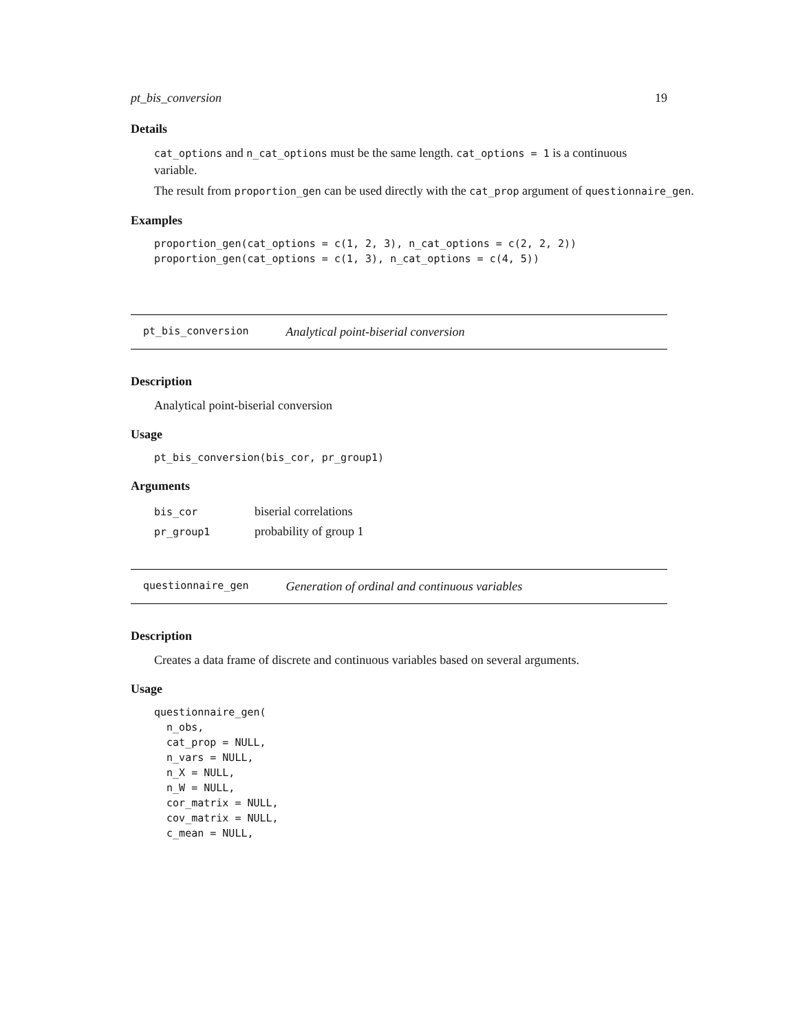pt_bis_conversion 19
Details
cat_options and n_cat_options must be the same length. cat_options = 1 is a continuous variable.
The result from proportion_gen can be used directly with the cat_prop argument of questionnaire_gen.
Examples
proportion_gen(cat_options = c(1, 2, 3), n_cat_options = c(2, 2, 2))
proportion_gen(cat_options = c(1, 3), n_cat_options = c(4, 5))
pt_bis_conversion Analytical point-biserial conversion
Description
Analytical point-biserial conversion
Usage
pt_bis_conversion(bis_cor, pr_group1)
Arguments
| bis_cor | biserial correlations |
| pr_group1 | probability of group 1 |
questionnaire_gen Generation of ordinal and continuous variables
Description
Creates a data frame of discrete and continuous variables based on several arguments.
Usage
questionnaire_gen(
  n_obs,
  cat_prop = NULL,
  n_vars = NULL,
  n_X = NULL,
  n_W = NULL,
  cor_matrix = NULL,
  cov_matrix = NULL,
  c_mean = NULL,